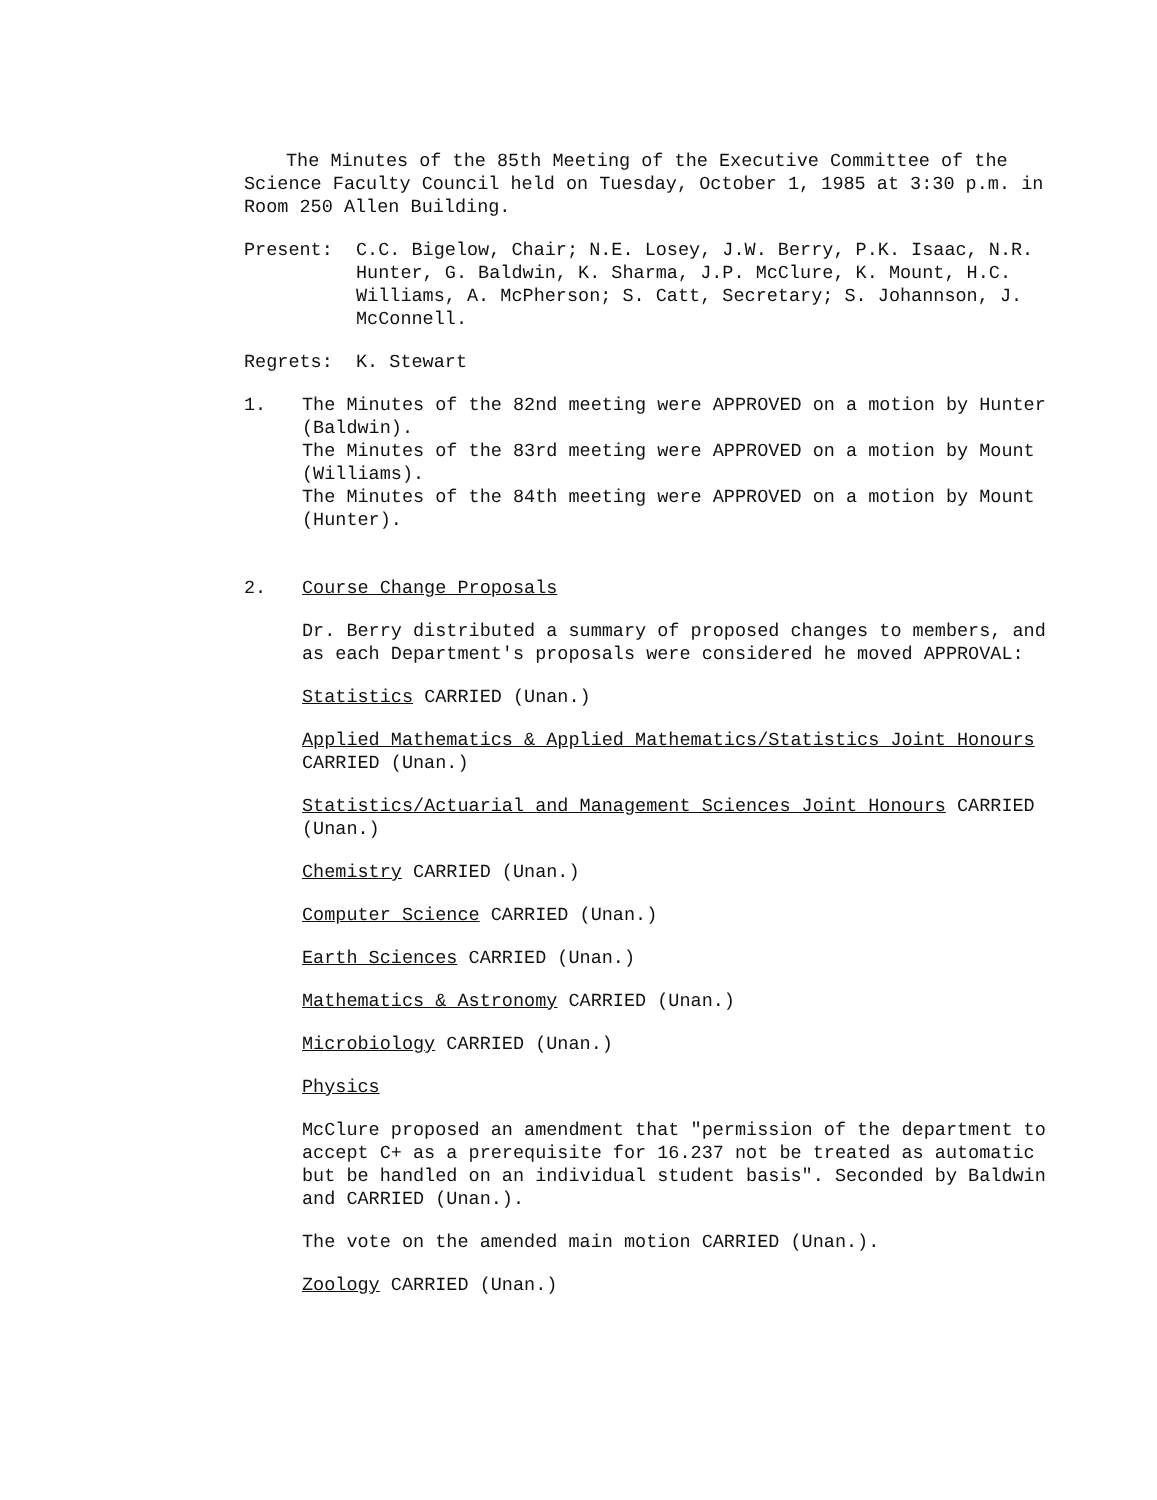The Minutes of the 85th Meeting of the Executive Committee of the Science Faculty Council held on Tuesday, October 1, 1985 at 3:30 p.m. in Room 250 Allen Building.
Present: C.C. Bigelow, Chair; N.E. Losey, J.W. Berry, P.K. Isaac, N.R. Hunter, G. Baldwin, K. Sharma, J.P. McClure, K. Mount, H.C. Williams, A. McPherson; S. Catt, Secretary; S. Johannson, J. McConnell.
Regrets: K. Stewart
1. The Minutes of the 82nd meeting were APPROVED on a motion by Hunter (Baldwin).
The Minutes of the 83rd meeting were APPROVED on a motion by Mount (Williams).
The Minutes of the 84th meeting were APPROVED on a motion by Mount (Hunter).
2. Course Change Proposals
Dr. Berry distributed a summary of proposed changes to members, and as each Department's proposals were considered he moved APPROVAL:
Statistics CARRIED (Unan.)
Applied Mathematics & Applied Mathematics/Statistics Joint Honours CARRIED (Unan.)
Statistics/Actuarial and Management Sciences Joint Honours CARRIED (Unan.)
Chemistry CARRIED (Unan.)
Computer Science CARRIED (Unan.)
Earth Sciences CARRIED (Unan.)
Mathematics & Astronomy CARRIED (Unan.)
Microbiology CARRIED (Unan.)
Physics
McClure proposed an amendment that "permission of the department to accept C+ as a prerequisite for 16.237 not be treated as automatic but be handled on an individual student basis". Seconded by Baldwin and CARRIED (Unan.).
The vote on the amended main motion CARRIED (Unan.).
Zoology CARRIED (Unan.)